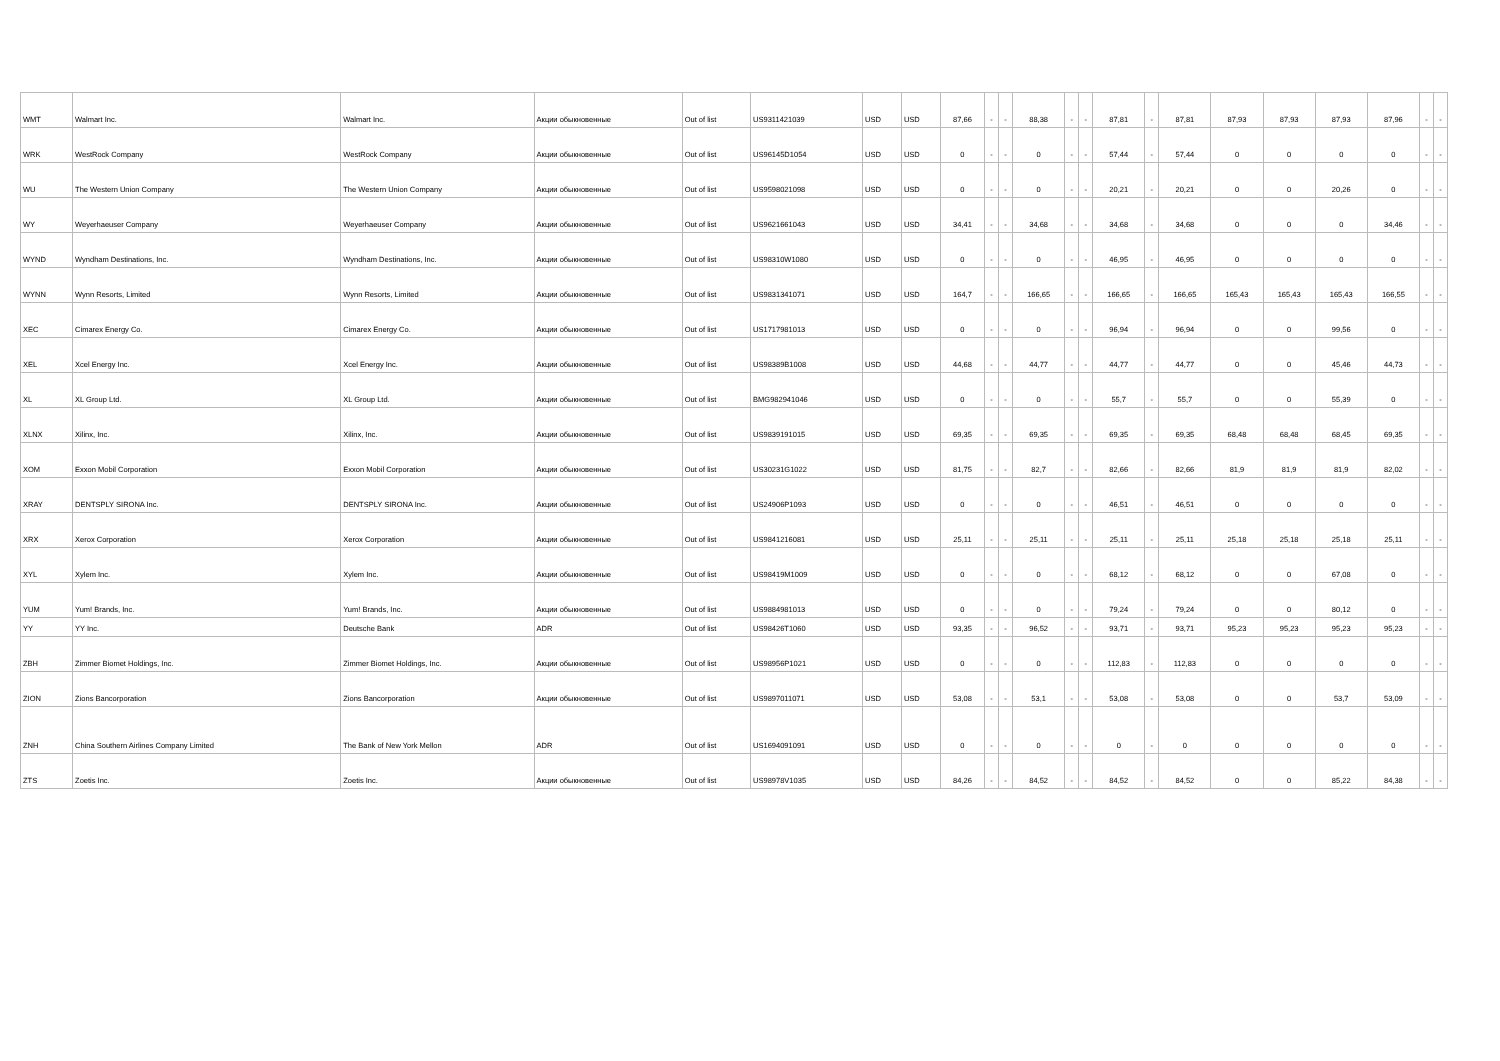| WMT | Walmart Inc. | Walmart Inc. | Акции обыкновенные | Out of list | US9311421039 | USD | USD | 87,66 | - | - | 88,38 | - | - | 87,81 | - | 87,81 | 87,93 | 87,93 | 87,93 | 87,96 | - | - |
| WRK | WestRock Company | WestRock Company | Акции обыкновенные | Out of list | US96145D1054 | USD | USD | 0 | - | - | 0 | - | - | 57,44 | - | 57,44 | 0 | 0 | 0 | 0 | - | - |
| WU | The Western Union Company | The Western Union Company | Акции обыкновенные | Out of list | US9598021098 | USD | USD | 0 | - | - | 0 | - | - | 20,21 | - | 20,21 | 0 | 0 | 20,26 | 0 | - | - |
| WY | Weyerhaeuser Company | Weyerhaeuser Company | Акции обыкновенные | Out of list | US9621661043 | USD | USD | 34,41 | - | - | 34,68 | - | - | 34,68 | - | 34,68 | 0 | 0 | 0 | 34,46 | - | - |
| WYND | Wyndham Destinations, Inc. | Wyndham Destinations, Inc. | Акции обыкновенные | Out of list | US98310W1080 | USD | USD | 0 | - | - | 0 | - | - | 46,95 | - | 46,95 | 0 | 0 | 0 | 0 | - | - |
| WYNN | Wynn Resorts, Limited | Wynn Resorts, Limited | Акции обыкновенные | Out of list | US9831341071 | USD | USD | 164,7 | - | - | 166,65 | - | - | 166,65 | - | 166,65 | 165,43 | 165,43 | 165,43 | 166,55 | - | - |
| XEC | Cimarex Energy Co. | Cimarex Energy Co. | Акции обыкновенные | Out of list | US1717981013 | USD | USD | 0 | - | - | 0 | - | - | 96,94 | - | 96,94 | 0 | 0 | 99,56 | 0 | - | - |
| XEL | Xcel Energy Inc. | Xcel Energy Inc. | Акции обыкновенные | Out of list | US98389B1008 | USD | USD | 44,68 | - | - | 44,77 | - | - | 44,77 | - | 44,77 | 0 | 0 | 45,46 | 44,73 | - | - |
| XL | XL Group Ltd. | XL Group Ltd. | Акции обыкновенные | Out of list | BMG982941046 | USD | USD | 0 | - | - | 0 | - | - | 55,7 | - | 55,7 | 0 | 0 | 55,39 | 0 | - | - |
| XLNX | Xilinx, Inc. | Xilinx, Inc. | Акции обыкновенные | Out of list | US9839191015 | USD | USD | 69,35 | - | - | 69,35 | - | - | 69,35 | - | 69,35 | 68,48 | 68,48 | 68,45 | 69,35 | - | - |
| XOM | Exxon Mobil Corporation | Exxon Mobil Corporation | Акции обыкновенные | Out of list | US30231G1022 | USD | USD | 81,75 | - | - | 82,7 | - | - | 82,66 | - | 82,66 | 81,9 | 81,9 | 81,9 | 82,02 | - | - |
| XRAY | DENTSPLY SIRONA Inc. | DENTSPLY SIRONA Inc. | Акции обыкновенные | Out of list | US24906P1093 | USD | USD | 0 | - | - | 0 | - | - | 46,51 | - | 46,51 | 0 | 0 | 0 | 0 | - | - |
| XRX | Xerox Corporation | Xerox Corporation | Акции обыкновенные | Out of list | US9841216081 | USD | USD | 25,11 | - | - | 25,11 | - | - | 25,11 | - | 25,11 | 25,18 | 25,18 | 25,18 | 25,11 | - | - |
| XYL | Xylem Inc. | Xylem Inc. | Акции обыкновенные | Out of list | US98419M1009 | USD | USD | 0 | - | - | 0 | - | - | 68,12 | - | 68,12 | 0 | 0 | 67,08 | 0 | - | - |
| YUM | Yum! Brands, Inc. | Yum! Brands, Inc. | Акции обыкновенные | Out of list | US9884981013 | USD | USD | 0 | - | - | 0 | - | - | 79,24 | - | 79,24 | 0 | 0 | 80,12 | 0 | - | - |
| YY | YY Inc. | Deutsche Bank | ADR | Out of list | US98426T1060 | USD | USD | 93,35 | - | - | 96,52 | - | - | 93,71 | - | 93,71 | 95,23 | 95,23 | 95,23 | 95,23 | - | - |
| ZBH | Zimmer Biomet Holdings, Inc. | Zimmer Biomet Holdings, Inc. | Акции обыкновенные | Out of list | US98956P1021 | USD | USD | 0 | - | - | 0 | - | - | 112,83 | - | 112,83 | 0 | 0 | 0 | 0 | - | - |
| ZION | Zions Bancorporation | Zions Bancorporation | Акции обыкновенные | Out of list | US9897011071 | USD | USD | 53,08 | - | - | 53,1 | - | - | 53,08 | - | 53,08 | 0 | 0 | 53,7 | 53,09 | - | - |
| ZNH | China Southern Airlines Company Limited | The Bank of New York Mellon | ADR | Out of list | US1694091091 | USD | USD | 0 | - | - | 0 | - | - | 0 | - | 0 | 0 | 0 | 0 | 0 | - | - |
| ZTS | Zoetis Inc. | Zoetis Inc. | Акции обыкновенные | Out of list | US98978V1035 | USD | USD | 84,26 | - | - | 84,52 | - | - | 84,52 | - | 84,52 | 0 | 0 | 85,22 | 84,38 | - | - |